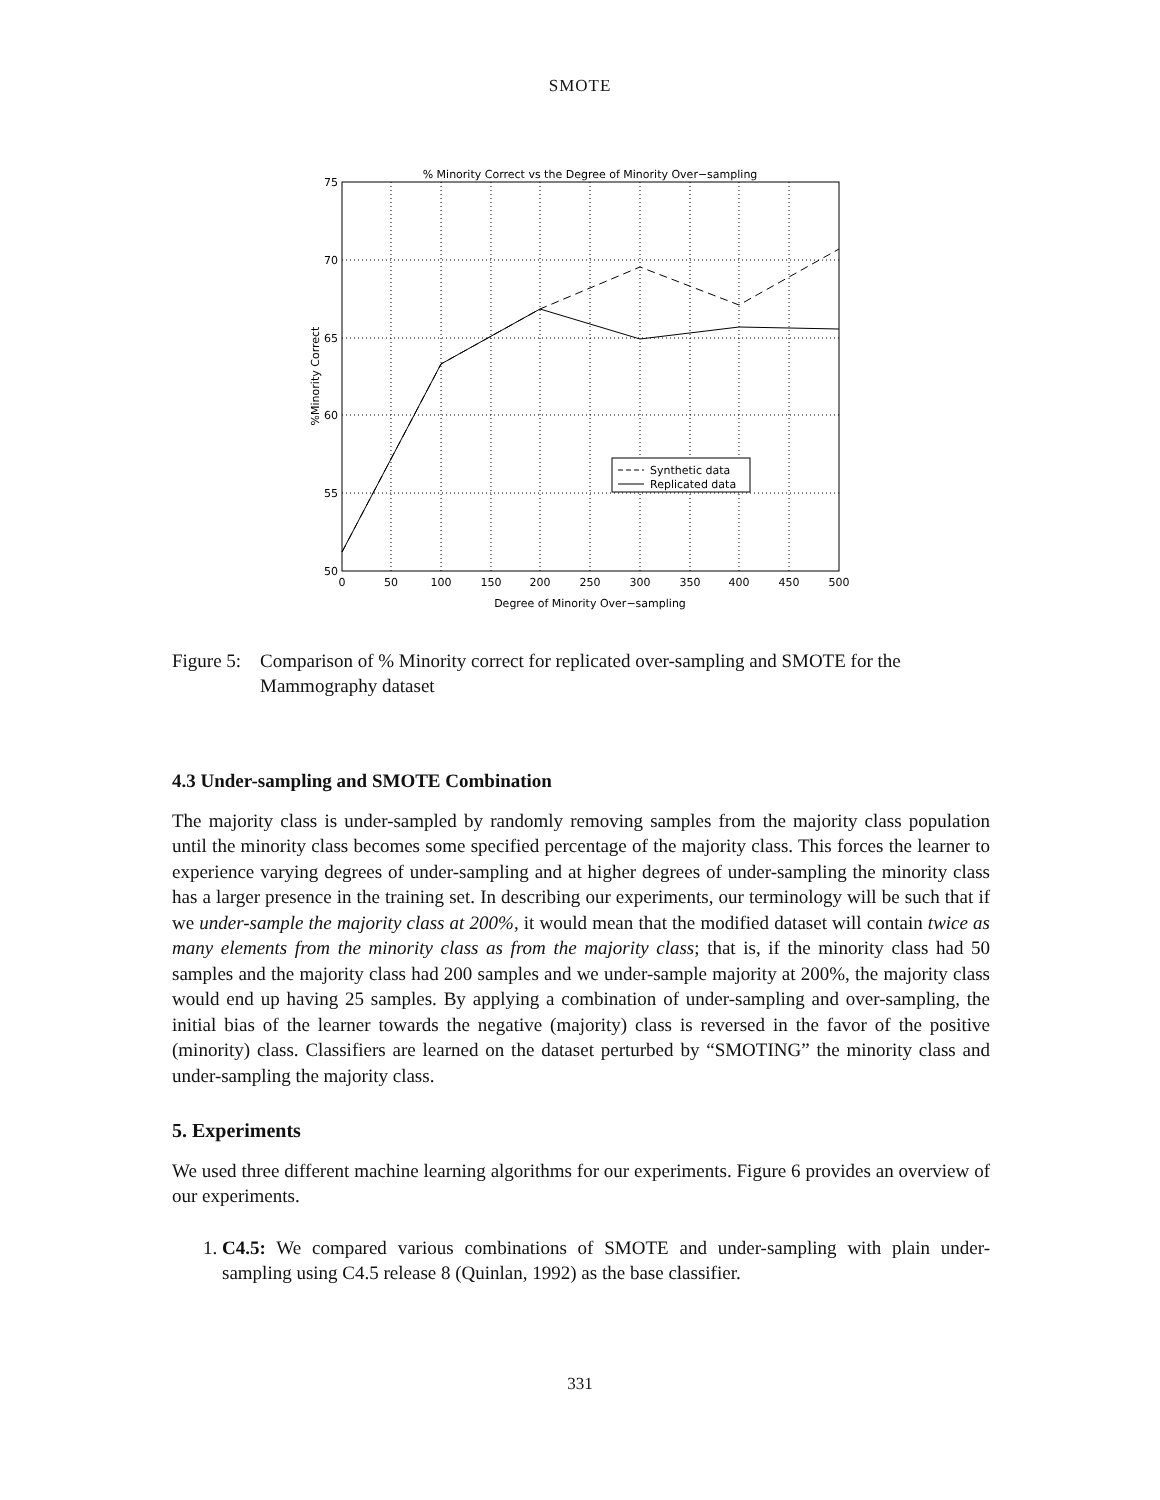SMOTE
% Minority Correct vs the Degree of Minority Over−sampling
75
70
65
60
55
50
0
50
100
150
200
250
300
350
400
450
500
Degree of Minority Over−sampling
%Minority Correct
Synthetic data
Replicated data
Figure 5: Comparison of % Minority correct for replicated over-sampling and SMOTE for the Mammography dataset
4.3 Under-sampling and SMOTE Combination
The majority class is under-sampled by randomly removing samples from the majority class population until the minority class becomes some specified percentage of the majority class. This forces the learner to experience varying degrees of under-sampling and at higher degrees of under-sampling the minority class has a larger presence in the training set. In describing our experiments, our terminology will be such that if we under-sample the majority class at 200%, it would mean that the modified dataset will contain twice as many elements from the minority class as from the majority class; that is, if the minority class had 50 samples and the majority class had 200 samples and we under-sample majority at 200%, the majority class would end up having 25 samples. By applying a combination of under-sampling and over-sampling, the initial bias of the learner towards the negative (majority) class is reversed in the favor of the positive (minority) class. Classifiers are learned on the dataset perturbed by “SMOTING” the minority class and under-sampling the majority class.
5. Experiments
We used three different machine learning algorithms for our experiments. Figure 6 provides an overview of our experiments.
1. C4.5: We compared various combinations of SMOTE and under-sampling with plain under-sampling using C4.5 release 8 (Quinlan, 1992) as the base classifier.
331